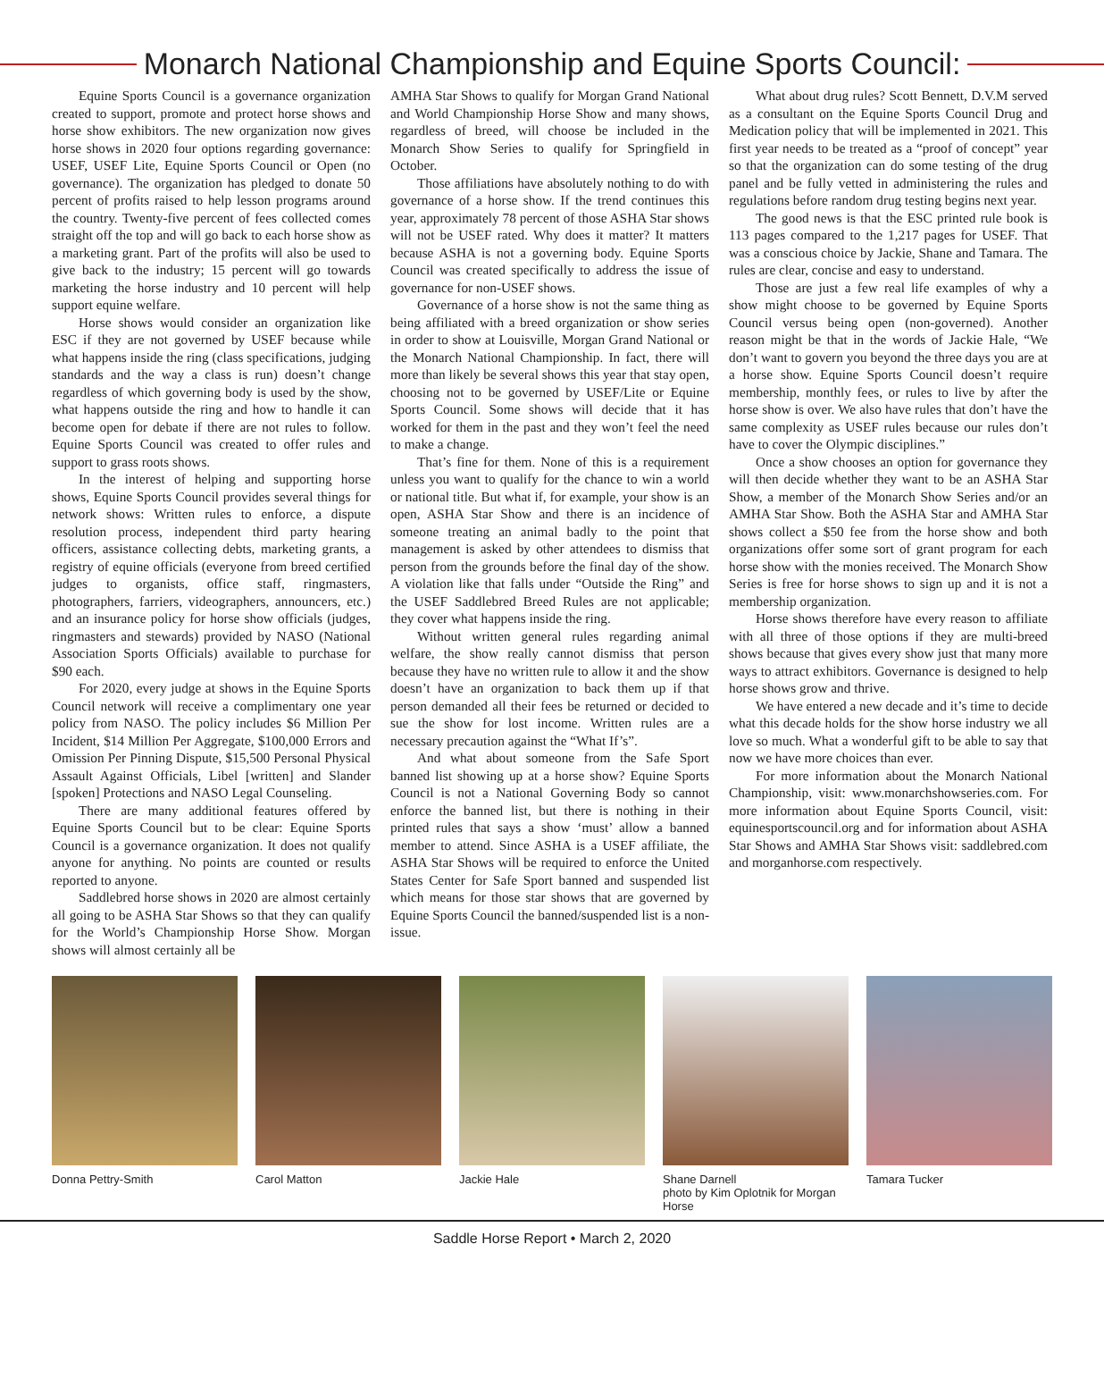Monarch National Championship and Equine Sports Council:
Equine Sports Council is a governance organization created to support, promote and protect horse shows and horse show exhibitors. The new organization now gives horse shows in 2020 four options regarding governance: USEF, USEF Lite, Equine Sports Council or Open (no governance). The organization has pledged to donate 50 percent of profits raised to help lesson programs around the country. Twenty-five percent of fees collected comes straight off the top and will go back to each horse show as a marketing grant. Part of the profits will also be used to give back to the industry; 15 percent will go towards marketing the horse industry and 10 percent will help support equine welfare.
Horse shows would consider an organization like ESC if they are not governed by USEF because while what happens inside the ring (class specifications, judging standards and the way a class is run) doesn’t change regardless of which governing body is used by the show, what happens outside the ring and how to handle it can become open for debate if there are not rules to follow. Equine Sports Council was created to offer rules and support to grass roots shows.
In the interest of helping and supporting horse shows, Equine Sports Council provides several things for network shows: Written rules to enforce, a dispute resolution process, independent third party hearing officers, assistance collecting debts, marketing grants, a registry of equine officials (everyone from breed certified judges to organists, office staff, ringmasters, photographers, farriers, videographers, announcers, etc.) and an insurance policy for horse show officials (judges, ringmasters and stewards) provided by NASO (National Association Sports Officials) available to purchase for $90 each.
For 2020, every judge at shows in the Equine Sports Council network will receive a complimentary one year policy from NASO. The policy includes $6 Million Per Incident, $14 Million Per Aggregate, $100,000 Errors and Omission Per Pinning Dispute, $15,500 Personal Physical Assault Against Officials, Libel [written] and Slander [spoken] Protections and NASO Legal Counseling.
There are many additional features offered by Equine Sports Council but to be clear: Equine Sports Council is a governance organization. It does not qualify anyone for anything. No points are counted or results reported to anyone.
Saddlebred horse shows in 2020 are almost certainly all going to be ASHA Star Shows so that they can qualify for the World’s Championship Horse Show. Morgan shows will almost certainly all be
AMHA Star Shows to qualify for Morgan Grand National and World Championship Horse Show and many shows, regardless of breed, will choose be included in the Monarch Show Series to qualify for Springfield in October.
Those affiliations have absolutely nothing to do with governance of a horse show. If the trend continues this year, approximately 78 percent of those ASHA Star shows will not be USEF rated. Why does it matter? It matters because ASHA is not a governing body. Equine Sports Council was created specifically to address the issue of governance for non-USEF shows.
Governance of a horse show is not the same thing as being affiliated with a breed organization or show series in order to show at Louisville, Morgan Grand National or the Monarch National Championship. In fact, there will more than likely be several shows this year that stay open, choosing not to be governed by USEF/Lite or Equine Sports Council. Some shows will decide that it has worked for them in the past and they won’t feel the need to make a change.
That’s fine for them. None of this is a requirement unless you want to qualify for the chance to win a world or national title. But what if, for example, your show is an open, ASHA Star Show and there is an incidence of someone treating an animal badly to the point that management is asked by other attendees to dismiss that person from the grounds before the final day of the show. A violation like that falls under “Outside the Ring” and the USEF Saddlebred Breed Rules are not applicable; they cover what happens inside the ring.
Without written general rules regarding animal welfare, the show really cannot dismiss that person because they have no written rule to allow it and the show doesn’t have an organization to back them up if that person demanded all their fees be returned or decided to sue the show for lost income. Written rules are a necessary precaution against the “What If’s”.
And what about someone from the Safe Sport banned list showing up at a horse show? Equine Sports Council is not a National Governing Body so cannot enforce the banned list, but there is nothing in their printed rules that says a show ‘must’ allow a banned member to attend. Since ASHA is a USEF affiliate, the ASHA Star Shows will be required to enforce the United States Center for Safe Sport banned and suspended list which means for those star shows that are governed by Equine Sports Council the banned/suspended list is a non-issue.
What about drug rules? Scott Bennett, D.V.M served as a consultant on the Equine Sports Council Drug and Medication policy that will be implemented in 2021. This first year needs to be treated as a “proof of concept” year so that the organization can do some testing of the drug panel and be fully vetted in administering the rules and regulations before random drug testing begins next year.
The good news is that the ESC printed rule book is 113 pages compared to the 1,217 pages for USEF. That was a conscious choice by Jackie, Shane and Tamara. The rules are clear, concise and easy to understand.
Those are just a few real life examples of why a show might choose to be governed by Equine Sports Council versus being open (non-governed). Another reason might be that in the words of Jackie Hale, “We don’t want to govern you beyond the three days you are at a horse show. Equine Sports Council doesn’t require membership, monthly fees, or rules to live by after the horse show is over. We also have rules that don’t have the same complexity as USEF rules because our rules don’t have to cover the Olympic disciplines.”
Once a show chooses an option for governance they will then decide whether they want to be an ASHA Star Show, a member of the Monarch Show Series and/or an AMHA Star Show. Both the ASHA Star and AMHA Star shows collect a $50 fee from the horse show and both organizations offer some sort of grant program for each horse show with the monies received. The Monarch Show Series is free for horse shows to sign up and it is not a membership organization.
Horse shows therefore have every reason to affiliate with all three of those options if they are multi-breed shows because that gives every show just that many more ways to attract exhibitors. Governance is designed to help horse shows grow and thrive.
We have entered a new decade and it’s time to decide what this decade holds for the show horse industry we all love so much. What a wonderful gift to be able to say that now we have more choices than ever.
For more information about the Monarch National Championship, visit: www.monarchshowseries.com. For more information about Equine Sports Council, visit: equinesportscouncil.org and for information about ASHA Star Shows and AMHA Star Shows visit: saddlebred.com and morganhorse.com respectively.
Donna Pettry-Smith Carol Matton Jackie Hale Shane Darnell
photo by Kim Oplotnik for Morgan Horse
Tamara Tucker
Saddle Horse Report • March 2, 2020